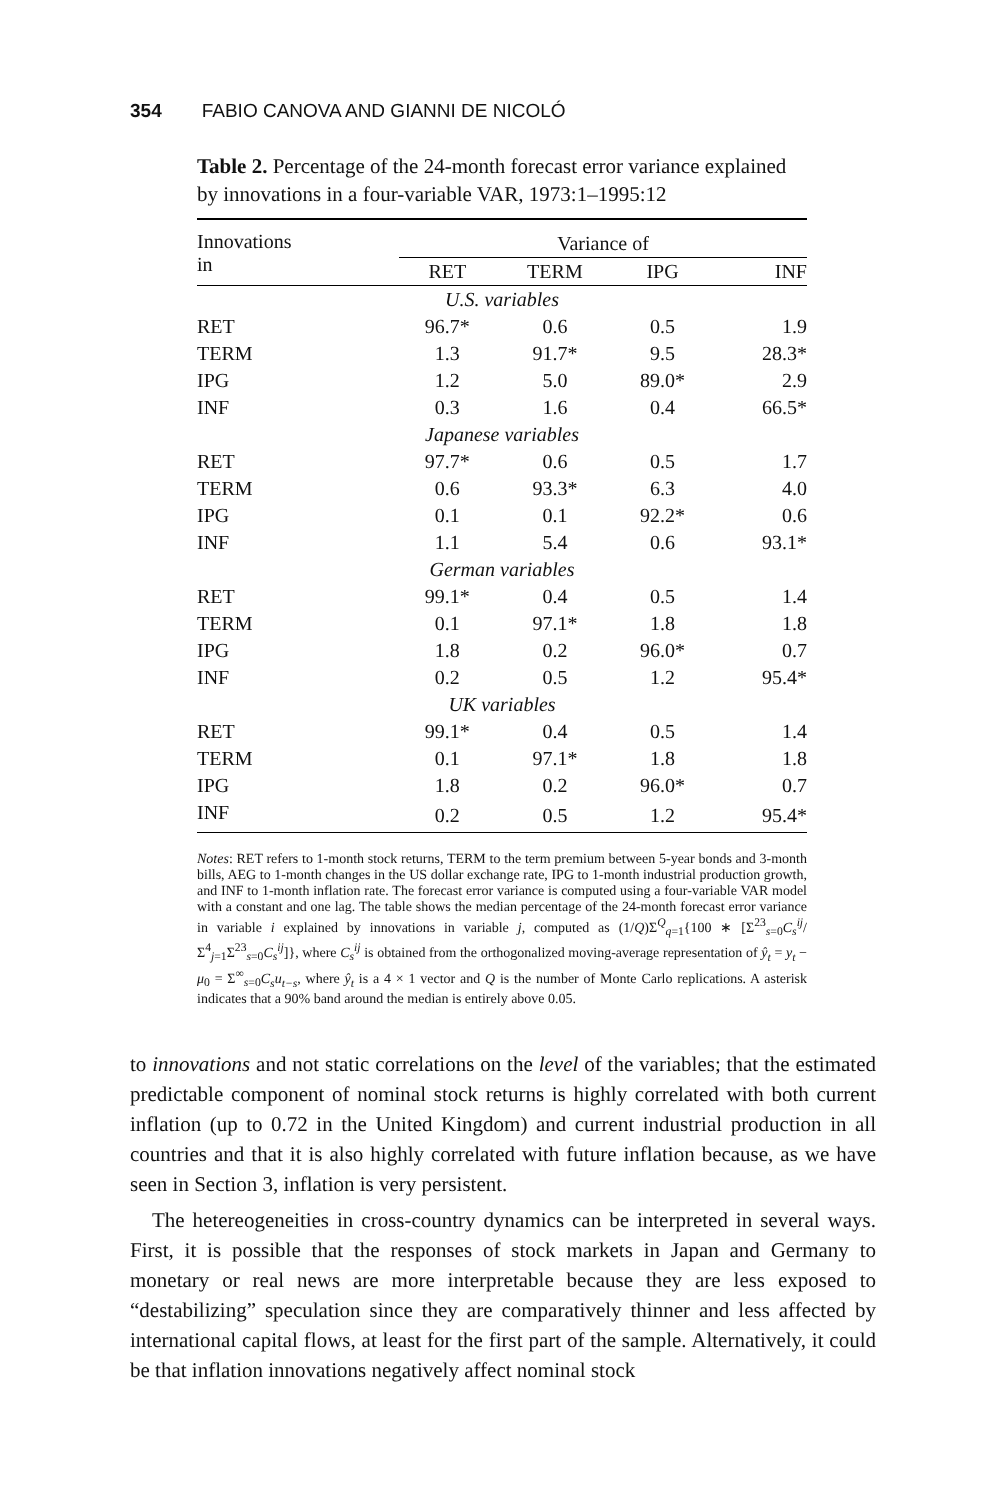354 FABIO CANOVA AND GIANNI DE NICOLÓ
Table 2. Percentage of the 24-month forecast error variance explained by innovations in a four-variable VAR, 1973:1–1995:12
| Innovations in | Variance of | | | |
| --- | --- | --- | --- | --- |
| | RET | TERM | IPG | INF |
| U.S. variables | | | | |
| RET | 96.7* | 0.6 | 0.5 | 1.9 |
| TERM | 1.3 | 91.7* | 9.5 | 28.3* |
| IPG | 1.2 | 5.0 | 89.0* | 2.9 |
| INF | 0.3 | 1.6 | 0.4 | 66.5* |
| Japanese variables | | | | |
| RET | 97.7* | 0.6 | 0.5 | 1.7 |
| TERM | 0.6 | 93.3* | 6.3 | 4.0 |
| IPG | 0.1 | 0.1 | 92.2* | 0.6 |
| INF | 1.1 | 5.4 | 0.6 | 93.1* |
| German variables | | | | |
| RET | 99.1* | 0.4 | 0.5 | 1.4 |
| TERM | 0.1 | 97.1* | 1.8 | 1.8 |
| IPG | 1.8 | 0.2 | 96.0* | 0.7 |
| INF | 0.2 | 0.5 | 1.2 | 95.4* |
| UK variables | | | | |
| RET | 99.1* | 0.4 | 0.5 | 1.4 |
| TERM | 0.1 | 97.1* | 1.8 | 1.8 |
| IPG | 1.8 | 0.2 | 96.0* | 0.7 |
| INF | 0.2 | 0.5 | 1.2 | 95.4* |
Notes: RET refers to 1-month stock returns, TERM to the term premium between 5-year bonds and 3-month bills, AEG to 1-month changes in the US dollar exchange rate, IPG to 1-month industrial production growth, and INF to 1-month inflation rate. The forecast error variance is computed using a four-variable VAR model with a constant and one lag. The table shows the median percentage of the 24-month forecast error variance in variable i explained by innovations in variable j, computed as (1/Q)Σ<sup>Q</sup><sub>q=1</sub>{100 ∗ [Σ<sup>23</sup><sub>s=0</sub>C<sub>s</sub><sup>ij</sup>/Σ<sup>4</sup><sub>j=1</sub>Σ<sup>23</sup><sub>s=0</sub>C<sub>s</sub><sup>ij</sup>]}, where C<sub>s</sub><sup>ij</sup> is obtained from the orthogonalized moving-average representation of ŷ<sub>t</sub> = y<sub>t</sub> − μ<sub>0</sub> = Σ<sup>∞</sup><sub>s=0</sub>C<sub>s</sub>u<sub>t−s</sub>, where ŷ<sub>t</sub> is a 4 × 1 vector and Q is the number of Monte Carlo replications. A asterisk indicates that a 90% band around the median is entirely above 0.05.
to innovations and not static correlations on the level of the variables; that the estimated predictable component of nominal stock returns is highly correlated with both current inflation (up to 0.72 in the United Kingdom) and current industrial production in all countries and that it is also highly correlated with future inflation because, as we have seen in Section 3, inflation is very persistent.
The hetereogeneities in cross-country dynamics can be interpreted in several ways. First, it is possible that the responses of stock markets in Japan and Germany to monetary or real news are more interpretable because they are less exposed to “destabilizing” speculation since they are comparatively thinner and less affected by international capital flows, at least for the first part of the sample. Alternatively, it could be that inflation innovations negatively affect nominal stock